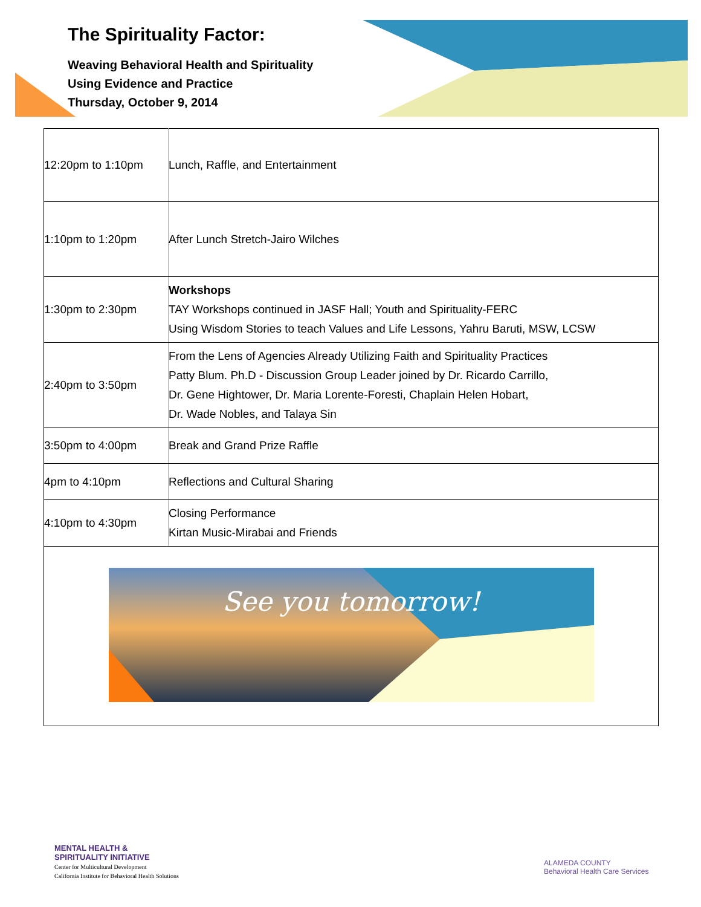The Spirituality Factor:
Weaving Behavioral Health and Spirituality
Using Evidence and Practice
Thursday, October 9, 2014
| 12:20pm to 1:10pm | Lunch, Raffle, and Entertainment |
| 1:10pm to 1:20pm | After Lunch Stretch-Jairo Wilches |
| 1:30pm to 2:30pm | Workshops TAY Workshops continued in JASF Hall; Youth and Spirituality-FERC Using Wisdom Stories to teach Values and Life Lessons, Yahru Baruti, MSW, LCSW |
| 2:40pm to 3:50pm | From the Lens of Agencies Already Utilizing Faith and Spirituality Practices Patty Blum. Ph.D - Discussion Group Leader joined by Dr. Ricardo Carrillo, Dr. Gene Hightower, Dr. Maria Lorente-Foresti, Chaplain Helen Hobart, Dr. Wade Nobles, and Talaya Sin |
| 3:50pm to 4:00pm | Break and Grand Prize Raffle |
| 4pm to 4:10pm | Reflections and Cultural Sharing |
| 4:10pm to 4:30pm | Closing Performance Kirtan Music-Mirabai and Friends |
| See you tomorrow! | |
MENTAL HEALTH &
SPIRITUALITY INITIATIVE
Center for Multicultural Development
California Institute for Behavioral Health Solutions
ALAMEDA COUNTY
Behavioral Health Care Services